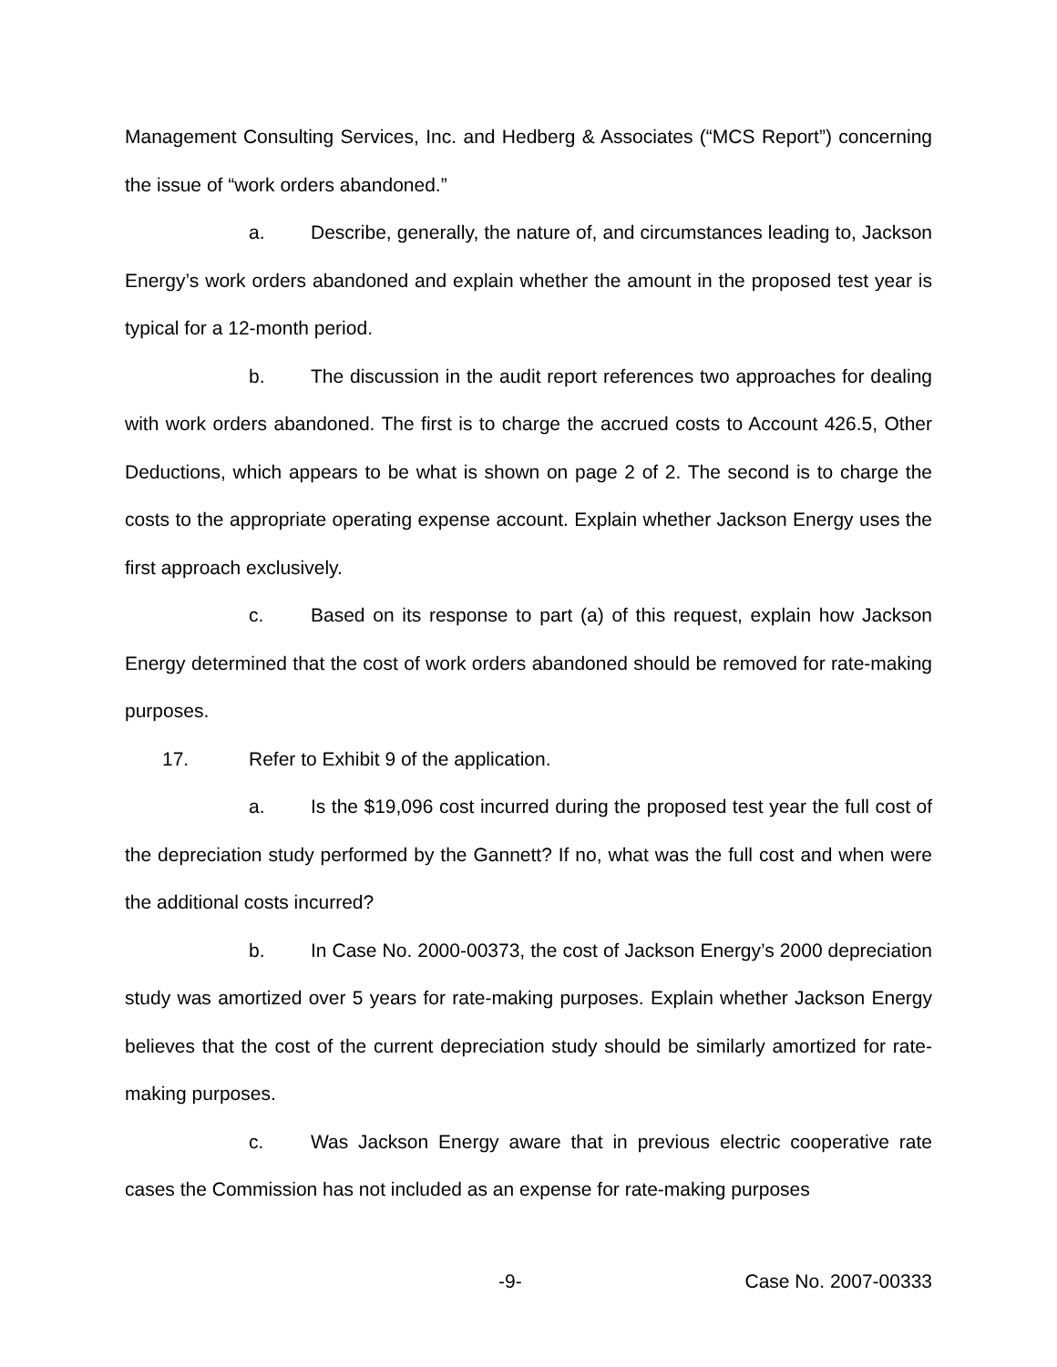Management Consulting Services, Inc. and Hedberg & Associates (“MCS Report”) concerning the issue of “work orders abandoned.”
a. Describe, generally, the nature of, and circumstances leading to, Jackson Energy’s work orders abandoned and explain whether the amount in the proposed test year is typical for a 12-month period.
b. The discussion in the audit report references two approaches for dealing with work orders abandoned. The first is to charge the accrued costs to Account 426.5, Other Deductions, which appears to be what is shown on page 2 of 2. The second is to charge the costs to the appropriate operating expense account. Explain whether Jackson Energy uses the first approach exclusively.
c. Based on its response to part (a) of this request, explain how Jackson Energy determined that the cost of work orders abandoned should be removed for rate-making purposes.
17. Refer to Exhibit 9 of the application.
a. Is the $19,096 cost incurred during the proposed test year the full cost of the depreciation study performed by the Gannett? If no, what was the full cost and when were the additional costs incurred?
b. In Case No. 2000-00373, the cost of Jackson Energy’s 2000 depreciation study was amortized over 5 years for rate-making purposes. Explain whether Jackson Energy believes that the cost of the current depreciation study should be similarly amortized for rate-making purposes.
c. Was Jackson Energy aware that in previous electric cooperative rate cases the Commission has not included as an expense for rate-making purposes
-9- Case No. 2007-00333